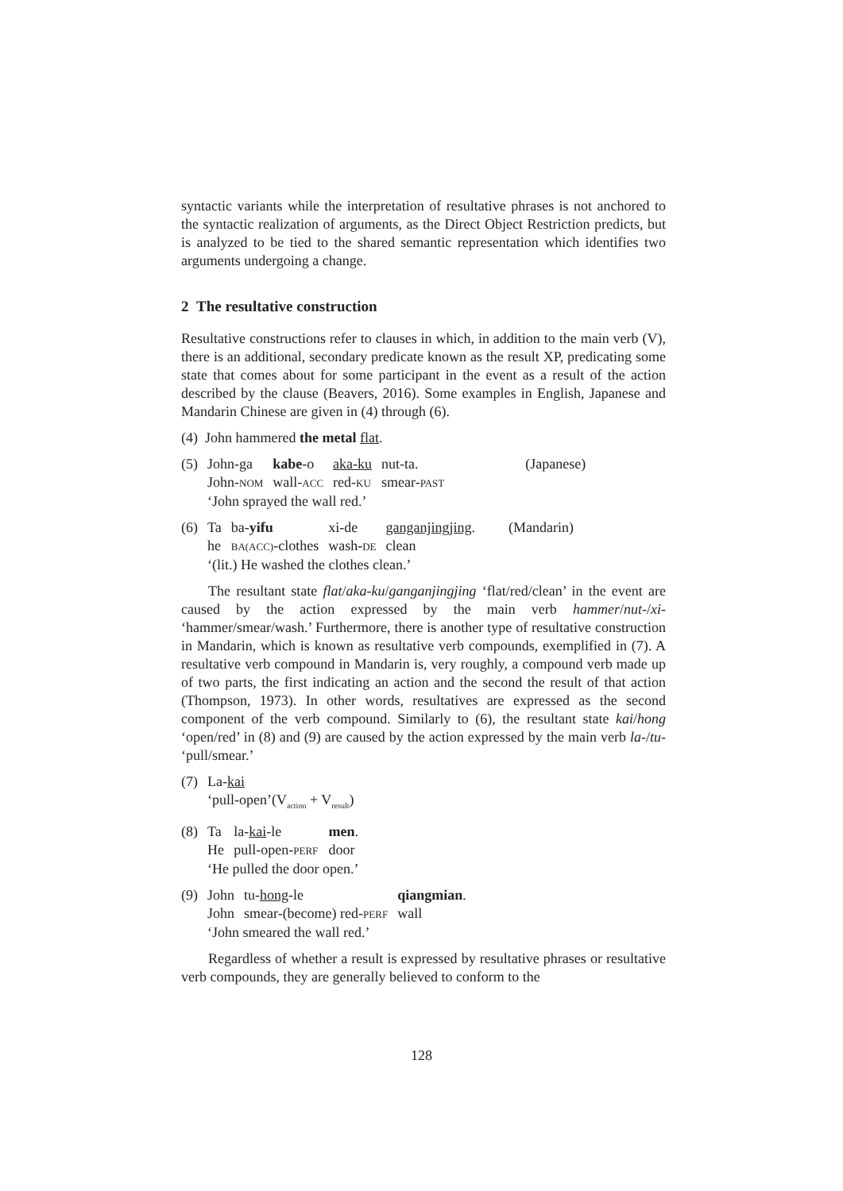syntactic variants while the interpretation of resultative phrases is not anchored to the syntactic realization of arguments, as the Direct Object Restriction predicts, but is analyzed to be tied to the shared semantic representation which identifies two arguments undergoing a change.
2 The resultative construction
Resultative constructions refer to clauses in which, in addition to the main verb (V), there is an additional, secondary predicate known as the result XP, predicating some state that comes about for some participant in the event as a result of the action described by the clause (Beavers, 2016). Some examples in English, Japanese and Mandarin Chinese are given in (4) through (6).
(4) John hammered the metal flat.
| (5) | John-ga | kabe -o | aka-ku | nut-ta. | (Japanese) |
| | John- NOM | wall- ACC | red- KU | smear- PAST | |
| | ‘John sprayed the wall red.’ | | | | |
| (6) | Ta | ba- yifu | xi-de | ganganjingjing . | (Mandarin) |
| | he | BA(ACC) -clothes | wash- DE | clean | |
| | ‘(lit.) He washed the clothes clean.’ | | | | |
The resultant state flat/aka-ku/ganganjingjing ‘flat/red/clean’ in the event are caused by the action expressed by the main verb hammer/nut-/xi- ‘hammer/smear/wash.’ Furthermore, there is another type of resultative construction in Mandarin, which is known as resultative verb compounds, exemplified in (7). A resultative verb compound in Mandarin is, very roughly, a compound verb made up of two parts, the first indicating an action and the second the result of that action (Thompson, 1973). In other words, resultatives are expressed as the second component of the verb compound. Similarly to (6), the resultant state kai/hong ‘open/red’ in (8) and (9) are caused by the action expressed by the main verb la-/tu- ‘pull/smear.’
| (7) | La- kai |
| | ‘pull-open’(V<sub>action</sub> + V<sub>result</sub>) |
| (8) | Ta | la- kai -le | men . |
| | He | pull-open- PERF | door |
| | ‘He pulled the door open.’ | | |
| (9) | John | tu- hong -le | qiangmian . |
| | John | smear-(become) red- PERF | wall |
| | ‘John smeared the wall red.’ | | |
Regardless of whether a result is expressed by resultative phrases or resultative verb compounds, they are generally believed to conform to the
128